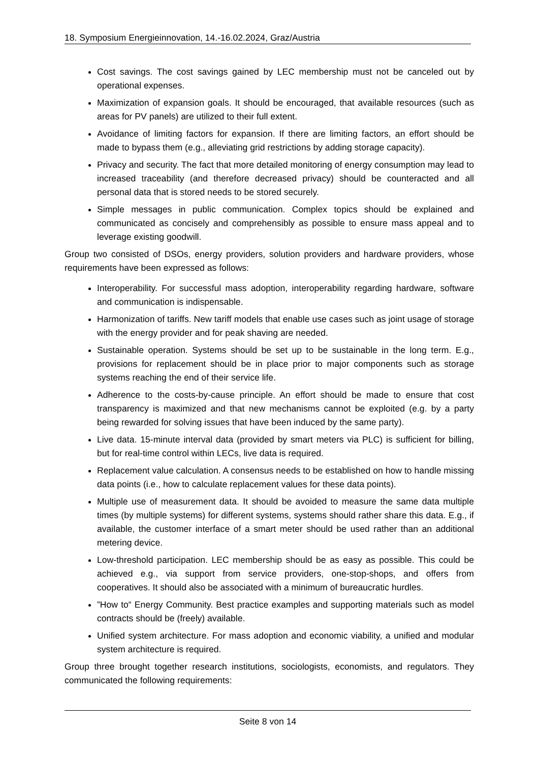18. Symposium Energieinnovation, 14.-16.02.2024, Graz/Austria
Cost savings. The cost savings gained by LEC membership must not be canceled out by operational expenses.
Maximization of expansion goals. It should be encouraged, that available resources (such as areas for PV panels) are utilized to their full extent.
Avoidance of limiting factors for expansion. If there are limiting factors, an effort should be made to bypass them (e.g., alleviating grid restrictions by adding storage capacity).
Privacy and security. The fact that more detailed monitoring of energy consumption may lead to increased traceability (and therefore decreased privacy) should be counteracted and all personal data that is stored needs to be stored securely.
Simple messages in public communication. Complex topics should be explained and communicated as concisely and comprehensibly as possible to ensure mass appeal and to leverage existing goodwill.
Group two consisted of DSOs, energy providers, solution providers and hardware providers, whose requirements have been expressed as follows:
Interoperability. For successful mass adoption, interoperability regarding hardware, software and communication is indispensable.
Harmonization of tariffs. New tariff models that enable use cases such as joint usage of storage with the energy provider and for peak shaving are needed.
Sustainable operation. Systems should be set up to be sustainable in the long term. E.g., provisions for replacement should be in place prior to major components such as storage systems reaching the end of their service life.
Adherence to the costs-by-cause principle. An effort should be made to ensure that cost transparency is maximized and that new mechanisms cannot be exploited (e.g. by a party being rewarded for solving issues that have been induced by the same party).
Live data. 15-minute interval data (provided by smart meters via PLC) is sufficient for billing, but for real-time control within LECs, live data is required.
Replacement value calculation. A consensus needs to be established on how to handle missing data points (i.e., how to calculate replacement values for these data points).
Multiple use of measurement data. It should be avoided to measure the same data multiple times (by multiple systems) for different systems, systems should rather share this data. E.g., if available, the customer interface of a smart meter should be used rather than an additional metering device.
Low-threshold participation. LEC membership should be as easy as possible. This could be achieved e.g., via support from service providers, one-stop-shops, and offers from cooperatives. It should also be associated with a minimum of bureaucratic hurdles.
”How to“ Energy Community. Best practice examples and supporting materials such as model contracts should be (freely) available.
Unified system architecture. For mass adoption and economic viability, a unified and modular system architecture is required.
Group three brought together research institutions, sociologists, economists, and regulators. They communicated the following requirements:
Seite 8 von 14